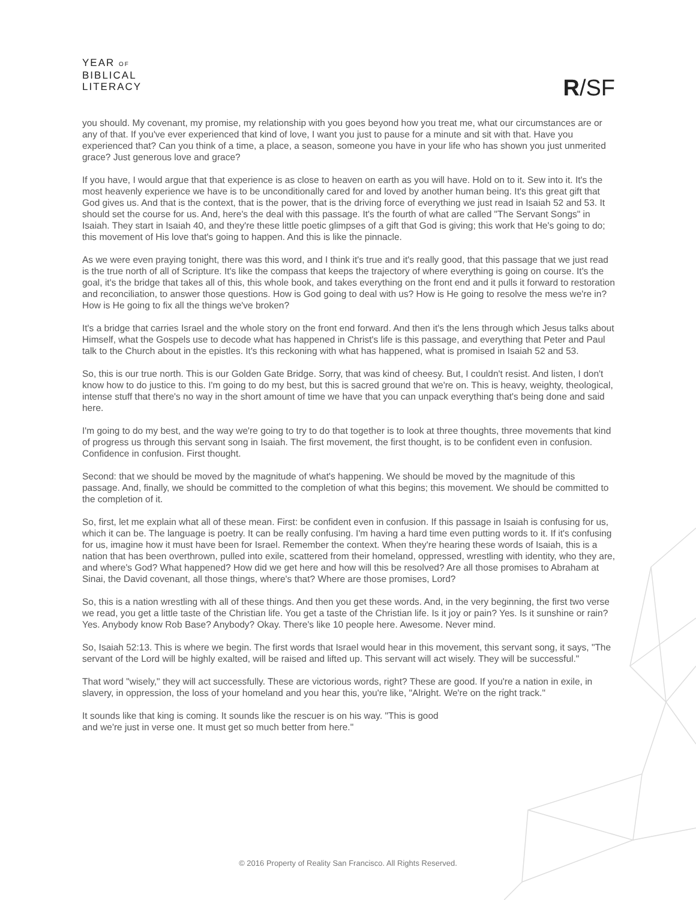YEAR OF
BIBLICAL
LITERACY
R/SF
you should. My covenant, my promise, my relationship with you goes beyond how you treat me, what our circumstances are or any of that. If you've ever experienced that kind of love, I want you just to pause for a minute and sit with that. Have you experienced that? Can you think of a time, a place, a season, someone you have in your life who has shown you just unmerited grace? Just generous love and grace?
If you have, I would argue that that experience is as close to heaven on earth as you will have. Hold on to it. Sew into it. It's the most heavenly experience we have is to be unconditionally cared for and loved by another human being. It's this great gift that God gives us. And that is the context, that is the power, that is the driving force of everything we just read in Isaiah 52 and 53. It should set the course for us. And, here's the deal with this passage. It's the fourth of what are called "The Servant Songs" in Isaiah. They start in Isaiah 40, and they're these little poetic glimpses of a gift that God is giving; this work that He's going to do; this movement of His love that's going to happen. And this is like the pinnacle.
As we were even praying tonight, there was this word, and I think it's true and it's really good, that this passage that we just read is the true north of all of Scripture. It's like the compass that keeps the trajectory of where everything is going on course. It's the goal, it's the bridge that takes all of this, this whole book, and takes everything on the front end and it pulls it forward to restoration and reconciliation, to answer those questions. How is God going to deal with us? How is He going to resolve the mess we're in? How is He going to fix all the things we've broken?
It's a bridge that carries Israel and the whole story on the front end forward. And then it's the lens through which Jesus talks about Himself, what the Gospels use to decode what has happened in Christ's life is this passage, and everything that Peter and Paul talk to the Church about in the epistles. It's this reckoning with what has happened, what is promised in Isaiah 52 and 53.
So, this is our true north. This is our Golden Gate Bridge. Sorry, that was kind of cheesy. But, I couldn't resist. And listen, I don't know how to do justice to this. I'm going to do my best, but this is sacred ground that we're on. This is heavy, weighty, theological, intense stuff that there's no way in the short amount of time we have that you can unpack everything that's being done and said here.
I'm going to do my best, and the way we're going to try to do that together is to look at three thoughts, three movements that kind of progress us through this servant song in Isaiah. The first movement, the first thought, is to be confident even in confusion. Confidence in confusion. First thought.
Second: that we should be moved by the magnitude of what's happening. We should be moved by the magnitude of this passage. And, finally, we should be committed to the completion of what this begins; this movement. We should be committed to the completion of it.
So, first, let me explain what all of these mean. First: be confident even in confusion. If this passage in Isaiah is confusing for us, which it can be. The language is poetry. It can be really confusing. I'm having a hard time even putting words to it. If it's confusing for us, imagine how it must have been for Israel. Remember the context. When they're hearing these words of Isaiah, this is a nation that has been overthrown, pulled into exile, scattered from their homeland, oppressed, wrestling with identity, who they are, and where's God? What happened? How did we get here and how will this be resolved? Are all those promises to Abraham at Sinai, the David covenant, all those things, where's that? Where are those promises, Lord?
So, this is a nation wrestling with all of these things. And then you get these words. And, in the very beginning, the first two verse we read, you get a little taste of the Christian life. You get a taste of the Christian life. Is it joy or pain? Yes. Is it sunshine or rain? Yes. Anybody know Rob Base? Anybody? Okay. There's like 10 people here. Awesome. Never mind.
So, Isaiah 52:13. This is where we begin. The first words that Israel would hear in this movement, this servant song, it says, "The servant of the Lord will be highly exalted, will be raised and lifted up. This servant will act wisely. They will be successful."
That word "wisely," they will act successfully. These are victorious words, right? These are good. If you're a nation in exile, in slavery, in oppression, the loss of your homeland and you hear this, you're like, "Alright. We're on the right track."
It sounds like that king is coming. It sounds like the rescuer is on his way. "This is good
and we're just in verse one. It must get so much better from here."
© 2016 Property of Reality San Francisco. All Rights Reserved.